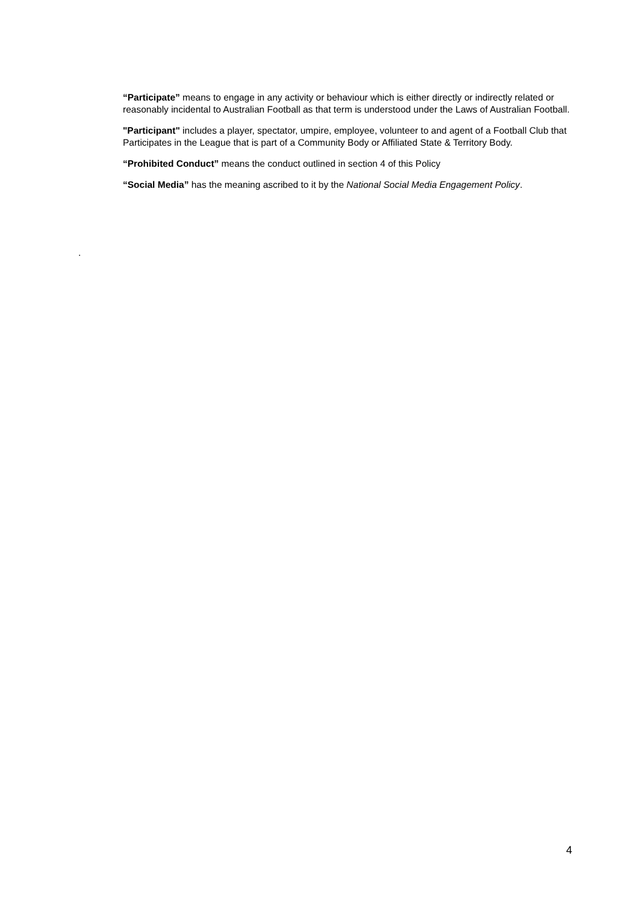“Participate” means to engage in any activity or behaviour which is either directly or indirectly related or reasonably incidental to Australian Football as that term is understood under the Laws of Australian Football.
"Participant" includes a player, spectator, umpire, employee, volunteer to and agent of a Football Club that Participates in the League that is part of a Community Body or Affiliated State & Territory Body.
“Prohibited Conduct” means the conduct outlined in section 4 of this Policy
“Social Media” has the meaning ascribed to it by the National Social Media Engagement Policy.
.
4